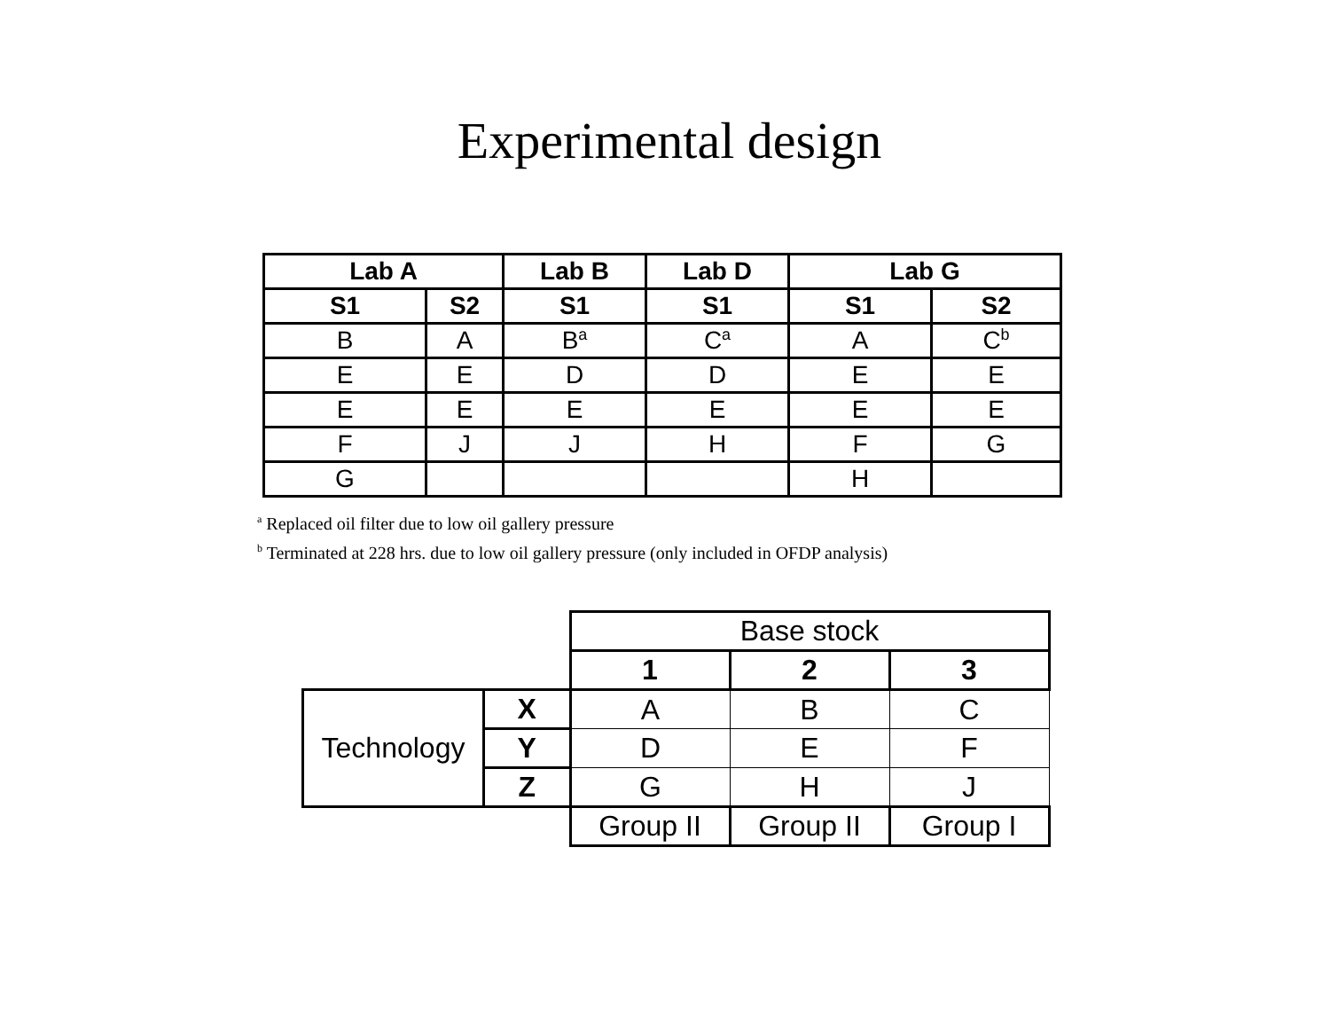Experimental design
| Lab A | | Lab B | Lab D | Lab G | |
| --- | --- | --- | --- | --- | --- |
| S1 | S2 | S1 | S1 | S1 | S2 |
| B | A | B<sup>a</sup> | C<sup>a</sup> | A | C<sup>b</sup> |
| E | E | D | D | E | E |
| E | E | E | E | E | E |
| F | J | J | H | F | G |
| G | | | | H | |
<sup>a</sup> Replaced oil filter due to low oil gallery pressure
<sup>b</sup> Terminated at 228 hrs. due to low oil gallery pressure (only included in OFDP analysis)
| | | Base stock | | |
| | | 1 | 2 | 3 |
| Technology | X | A | B | C |
| | Y | D | E | F |
| | Z | G | H | J |
| | | Group II | Group II | Group I |